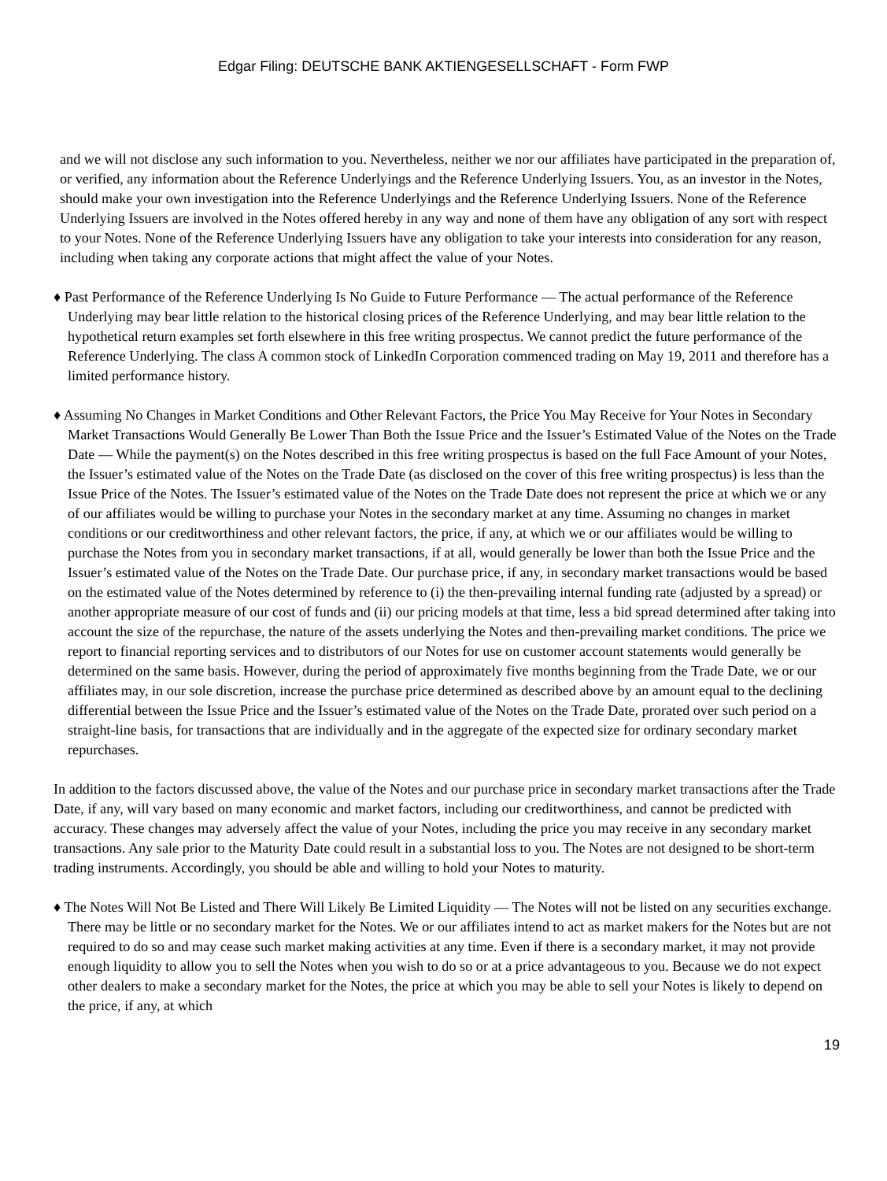Edgar Filing: DEUTSCHE BANK AKTIENGESELLSCHAFT - Form FWP
and we will not disclose any such information to you. Nevertheless, neither we nor our affiliates have participated in the preparation of, or verified, any information about the Reference Underlyings and the Reference Underlying Issuers. You, as an investor in the Notes, should make your own investigation into the Reference Underlyings and the Reference Underlying Issuers. None of the Reference Underlying Issuers are involved in the Notes offered hereby in any way and none of them have any obligation of any sort with respect to your Notes. None of the Reference Underlying Issuers have any obligation to take your interests into consideration for any reason, including when taking any corporate actions that might affect the value of your Notes.
♦ Past Performance of the Reference Underlying Is No Guide to Future Performance — The actual performance of the Reference Underlying may bear little relation to the historical closing prices of the Reference Underlying, and may bear little relation to the hypothetical return examples set forth elsewhere in this free writing prospectus. We cannot predict the future performance of the Reference Underlying. The class A common stock of LinkedIn Corporation commenced trading on May 19, 2011 and therefore has a limited performance history.
♦ Assuming No Changes in Market Conditions and Other Relevant Factors, the Price You May Receive for Your Notes in Secondary Market Transactions Would Generally Be Lower Than Both the Issue Price and the Issuer’s Estimated Value of the Notes on the Trade Date — While the payment(s) on the Notes described in this free writing prospectus is based on the full Face Amount of your Notes, the Issuer’s estimated value of the Notes on the Trade Date (as disclosed on the cover of this free writing prospectus) is less than the Issue Price of the Notes. The Issuer’s estimated value of the Notes on the Trade Date does not represent the price at which we or any of our affiliates would be willing to purchase your Notes in the secondary market at any time. Assuming no changes in market conditions or our creditworthiness and other relevant factors, the price, if any, at which we or our affiliates would be willing to purchase the Notes from you in secondary market transactions, if at all, would generally be lower than both the Issue Price and the Issuer’s estimated value of the Notes on the Trade Date. Our purchase price, if any, in secondary market transactions would be based on the estimated value of the Notes determined by reference to (i) the then-prevailing internal funding rate (adjusted by a spread) or another appropriate measure of our cost of funds and (ii) our pricing models at that time, less a bid spread determined after taking into account the size of the repurchase, the nature of the assets underlying the Notes and then-prevailing market conditions. The price we report to financial reporting services and to distributors of our Notes for use on customer account statements would generally be determined on the same basis. However, during the period of approximately five months beginning from the Trade Date, we or our affiliates may, in our sole discretion, increase the purchase price determined as described above by an amount equal to the declining differential between the Issue Price and the Issuer’s estimated value of the Notes on the Trade Date, prorated over such period on a straight-line basis, for transactions that are individually and in the aggregate of the expected size for ordinary secondary market repurchases.
In addition to the factors discussed above, the value of the Notes and our purchase price in secondary market transactions after the Trade Date, if any, will vary based on many economic and market factors, including our creditworthiness, and cannot be predicted with accuracy. These changes may adversely affect the value of your Notes, including the price you may receive in any secondary market transactions. Any sale prior to the Maturity Date could result in a substantial loss to you. The Notes are not designed to be short-term trading instruments. Accordingly, you should be able and willing to hold your Notes to maturity.
♦ The Notes Will Not Be Listed and There Will Likely Be Limited Liquidity — The Notes will not be listed on any securities exchange. There may be little or no secondary market for the Notes. We or our affiliates intend to act as market makers for the Notes but are not required to do so and may cease such market making activities at any time. Even if there is a secondary market, it may not provide enough liquidity to allow you to sell the Notes when you wish to do so or at a price advantageous to you. Because we do not expect other dealers to make a secondary market for the Notes, the price at which you may be able to sell your Notes is likely to depend on the price, if any, at which
19